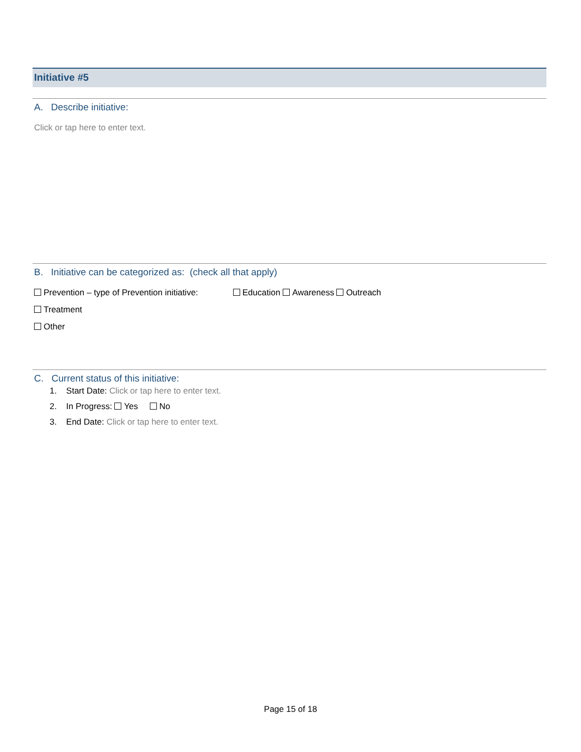Initiative #5
A. Describe initiative:
Click or tap here to enter text.
B. Initiative can be categorized as: (check all that apply)
Prevention – type of Prevention initiative: Education Awareness Outreach
Treatment
Other
C. Current status of this initiative:
1. Start Date: Click or tap here to enter text.
2. In Progress: Yes No
3. End Date: Click or tap here to enter text.
Page 15 of 18